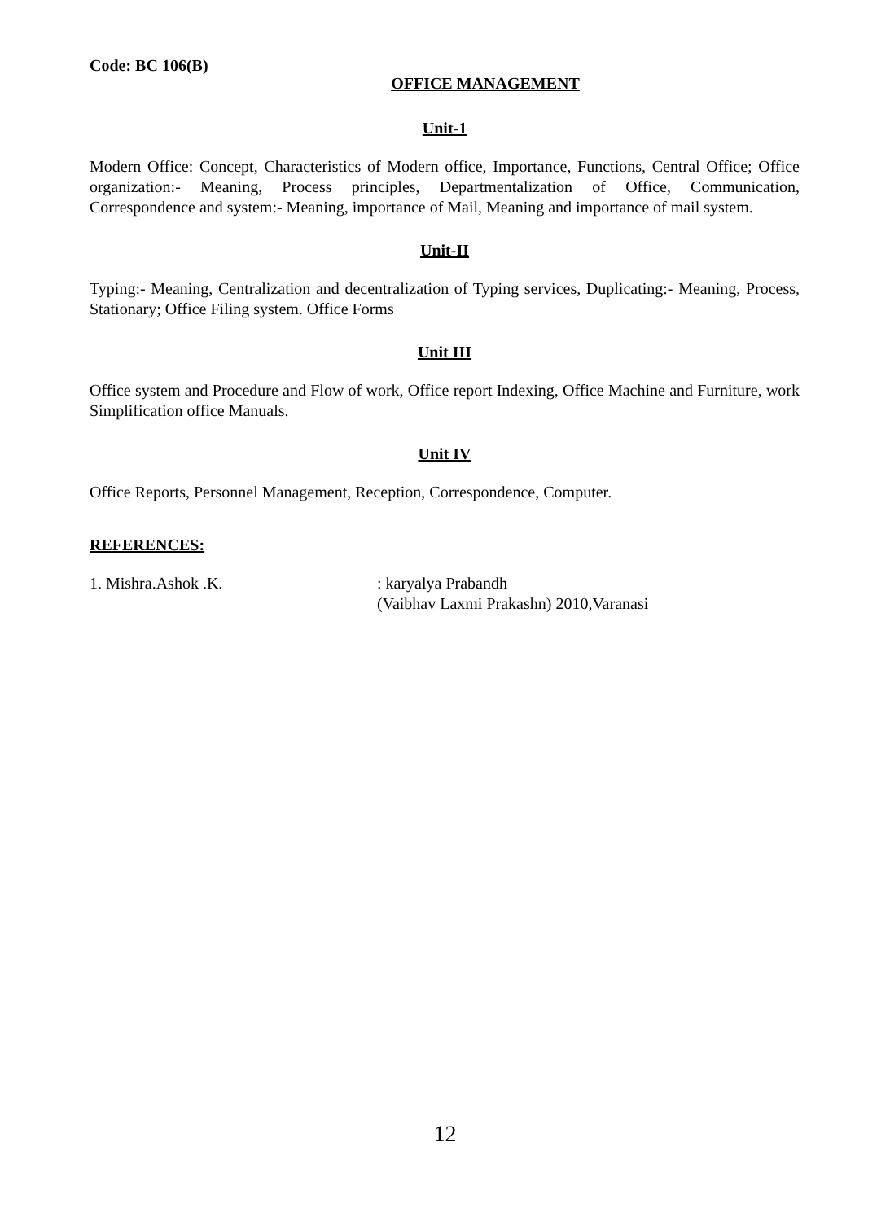Code: BC 106(B)
OFFICE MANAGEMENT
Unit-1
Modern Office: Concept, Characteristics of Modern office, Importance, Functions, Central Office; Office organization:- Meaning, Process principles, Departmentalization of Office, Communication, Correspondence and system:- Meaning, importance of Mail, Meaning and importance of mail system.
Unit-II
Typing:- Meaning, Centralization and decentralization of Typing services, Duplicating:- Meaning, Process, Stationary; Office Filing system. Office Forms
Unit III
Office system and Procedure and Flow of work, Office report Indexing, Office Machine and Furniture, work Simplification office Manuals.
Unit IV
Office Reports, Personnel Management, Reception, Correspondence, Computer.
REFERENCES:
1. Mishra.Ashok .K. : karyalya Prabandh
(Vaibhav Laxmi Prakashn) 2010,Varanasi
12